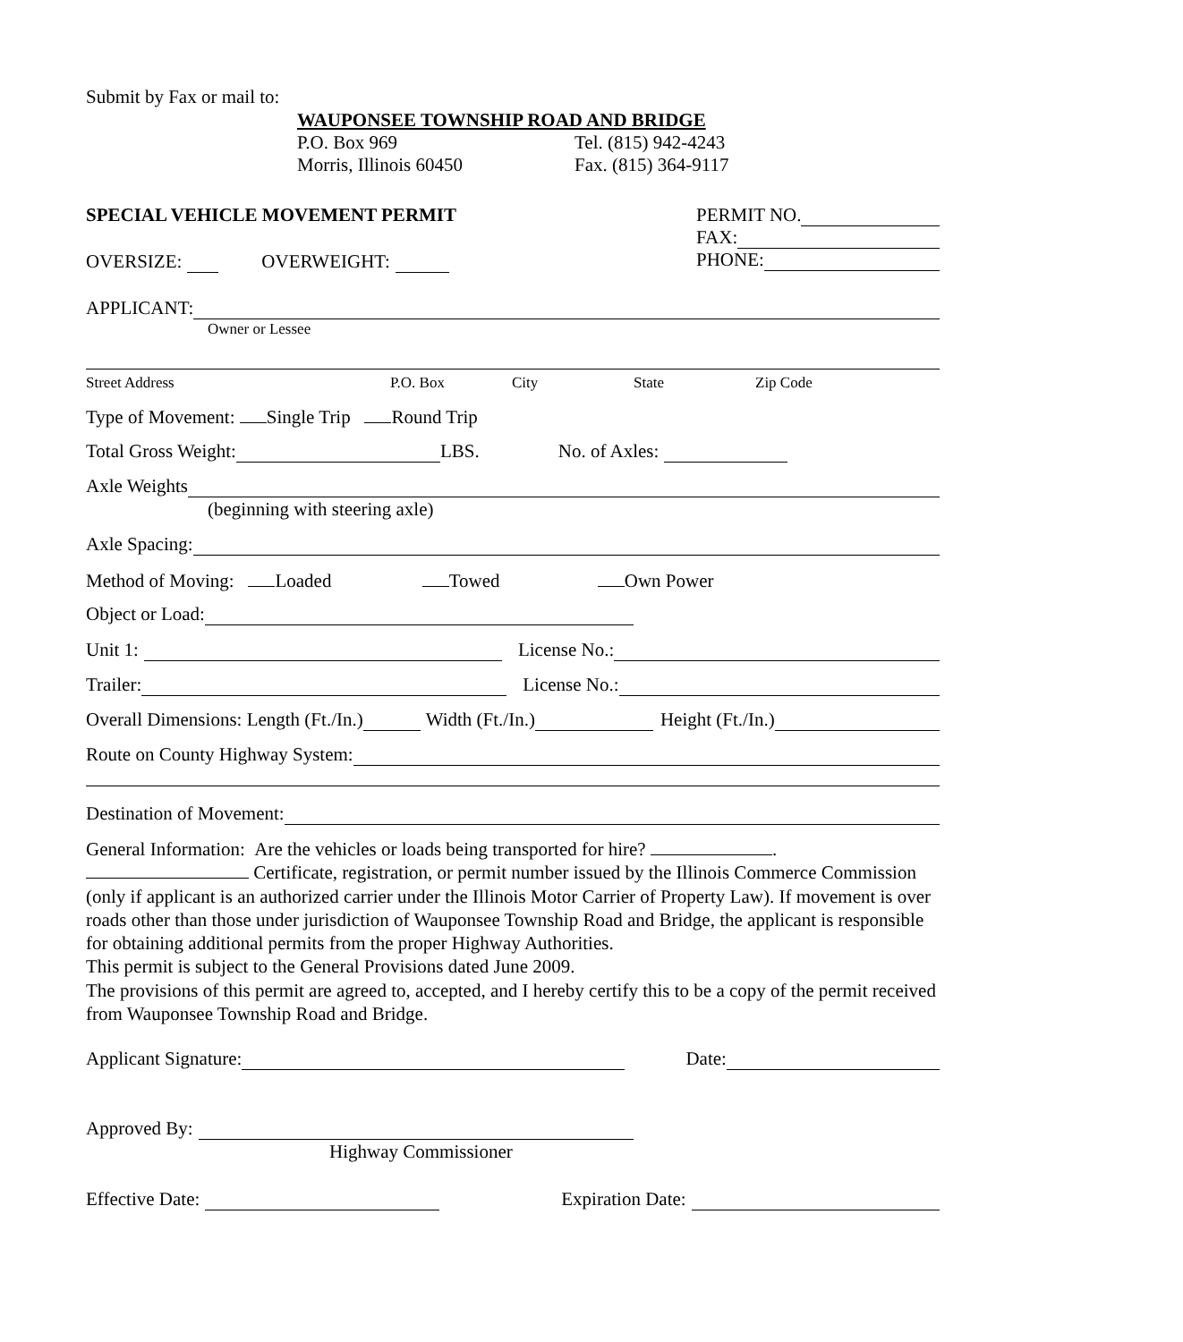Submit by Fax or mail to:
WAUPONSEE TOWNSHIP ROAD AND BRIDGE
P.O. Box 969 Tel. (815) 942-4243
Morris, Illinois 60450 Fax. (815) 364-9117
SPECIAL VEHICLE MOVEMENT PERMIT
PERMIT NO.
FAX:
PHONE:
OVERSIZE: OVERWEIGHT:
APPLICANT:
Owner or Lessee
Street Address P.O. Box City State Zip Code
Type of Movement: Single Trip Round Trip
Total Gross Weight: LBS. No. of Axles:
Axle Weights
(beginning with steering axle)
Axle Spacing:
Method of Moving: Loaded Towed Own Power
Object or Load:
Unit 1: License No.:
Trailer: License No.:
Overall Dimensions: Length (Ft./In.) Width (Ft./In.) Height (Ft./In.)
Route on County Highway System:
Destination of Movement:
General Information: Are the vehicles or loads being transported for hire? .
Certificate, registration, or permit number issued by the Illinois Commerce Commission (only if applicant is an authorized carrier under the Illinois Motor Carrier of Property Law). If movement is over roads other than those under jurisdiction of Wauponsee Township Road and Bridge, the applicant is responsible for obtaining additional permits from the proper Highway Authorities.
This permit is subject to the General Provisions dated June 2009.
The provisions of this permit are agreed to, accepted, and I hereby certify this to be a copy of the permit received from Wauponsee Township Road and Bridge.
Applicant Signature: Date:
Approved By:
Highway Commissioner
Effective Date: Expiration Date: